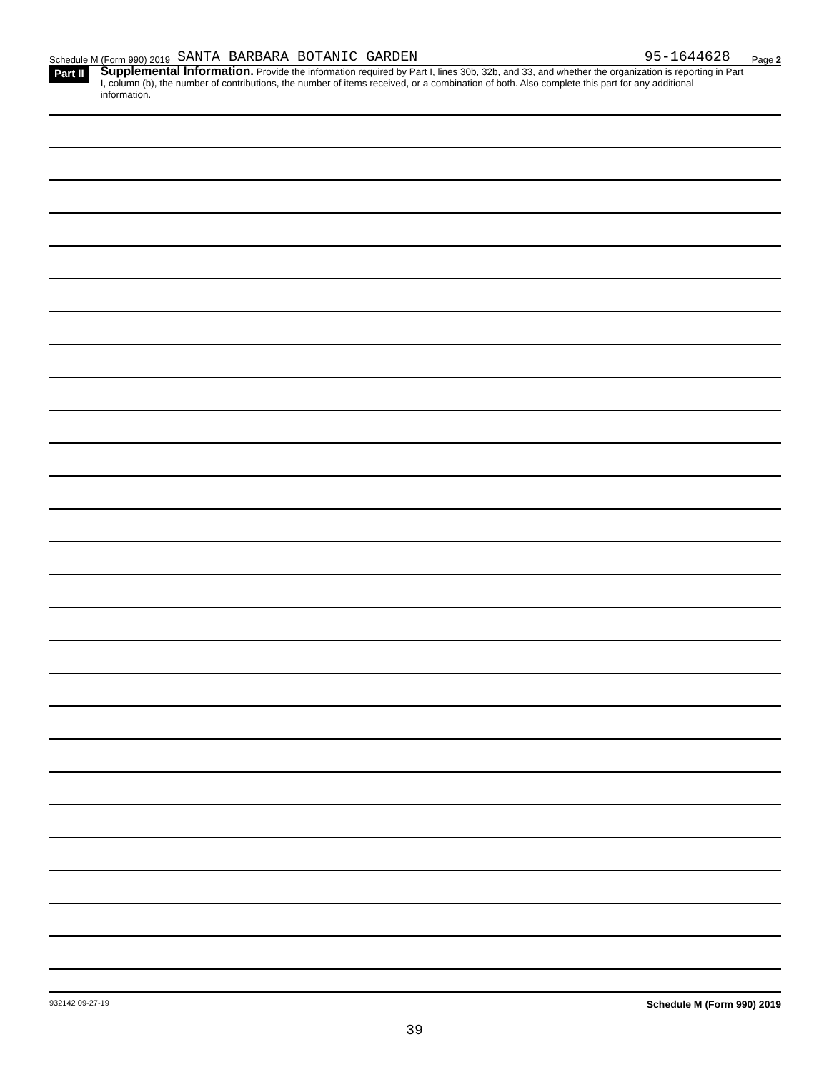Schedule M (Form 990) 2019 SANTA BARBARA BOTANIC GARDEN 95-1644628 Page 2
Part II Supplemental Information. Provide the information required by Part I, lines 30b, 32b, and 33, and whether the organization is reporting in Part I, column (b), the number of contributions, the number of items received, or a combination of both. Also complete this part for any additional information.
932142 09-27-19 Schedule M (Form 990) 2019
39